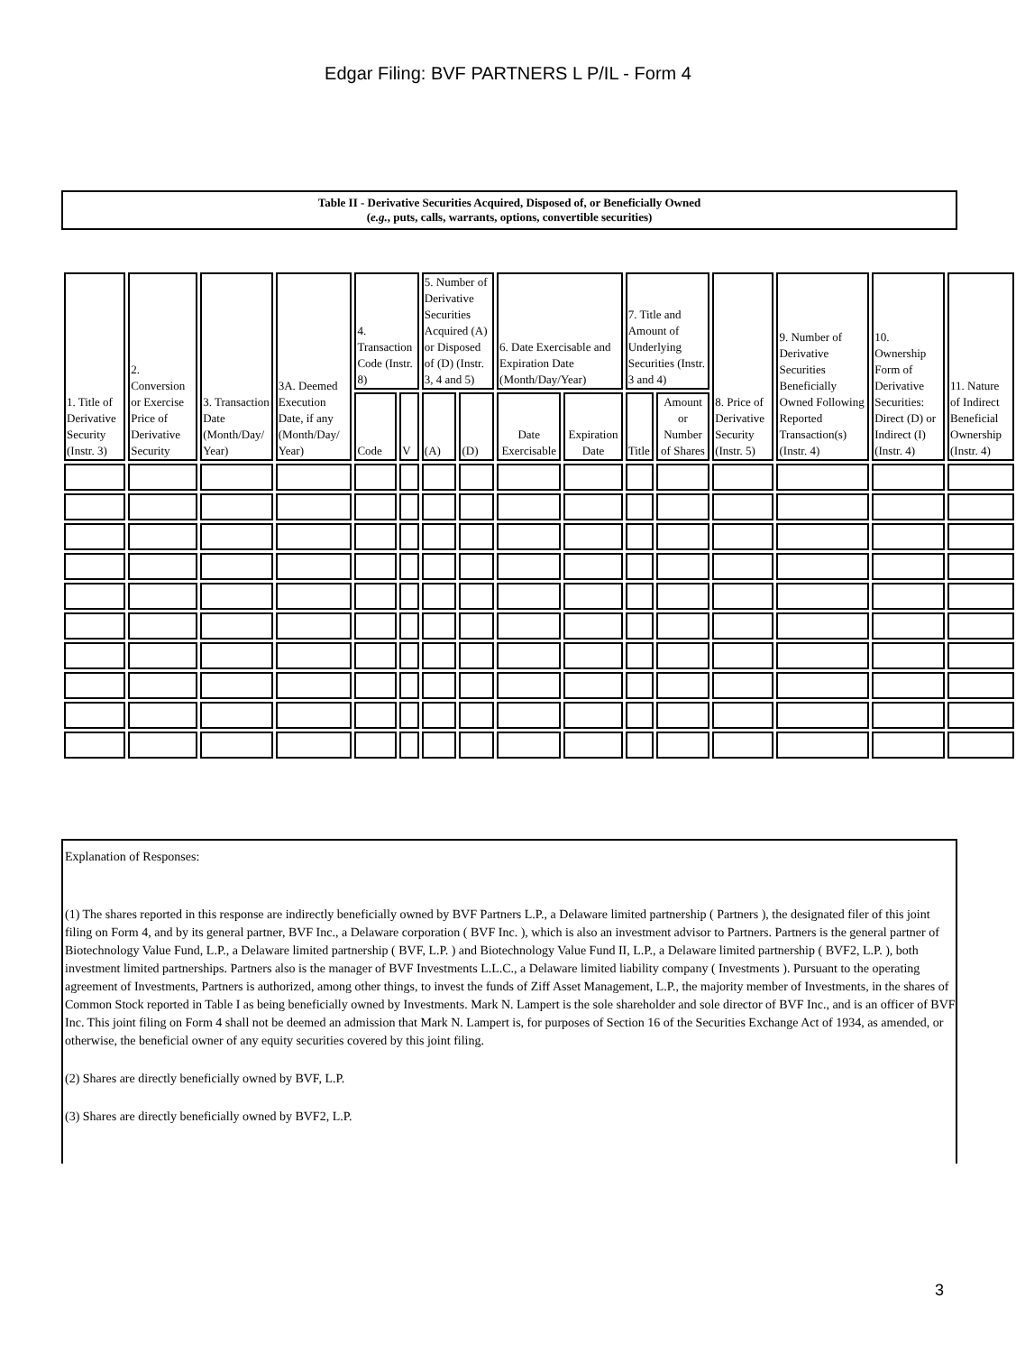Edgar Filing: BVF PARTNERS L P/IL - Form 4
Table II - Derivative Securities Acquired, Disposed of, or Beneficially Owned
(e.g., puts, calls, warrants, options, convertible securities)
| 1. Title of Derivative Security (Instr. 3) | 2. Conversion or Exercise Price of Derivative Security | 3. Transaction Date (Month/Day/ Year) | 3A. Deemed Execution Date, if any (Month/Day/ Year) | 4. Transaction Code (Instr. 8) | | 5. Number of Derivative Securities Acquired (A) or Disposed of (D) (Instr. 3, 4 and 5) | | 6. Date Exercisable and Expiration Date (Month/Day/Year) | | 7. Title and Amount of Underlying Securities (Instr. 3 and 4) | | 8. Price of Derivative Security (Instr. 5) | 9. Number of Derivative Securities Beneficially Owned Following Reported Transaction(s) (Instr. 4) | 10. Ownership Form of Derivative Securities: Direct (D) or Indirect (I) (Instr. 4) | 11. Nature of Indirect Beneficial Ownership (Instr. 4) |
| --- | --- | --- | --- | --- | --- | --- | --- | --- | --- | --- | --- | --- | --- | --- | --- |
| | | | | Code | V | (A) | (D) | Date Exercisable | Expiration Date | Title | Amount or Number of Shares | | | | |
Explanation of Responses:
(1) The shares reported in this response are indirectly beneficially owned by BVF Partners L.P., a Delaware limited partnership ( Partners ), the designated filer of this joint filing on Form 4, and by its general partner, BVF Inc., a Delaware corporation ( BVF Inc. ), which is also an investment advisor to Partners. Partners is the general partner of Biotechnology Value Fund, L.P., a Delaware limited partnership ( BVF, L.P. ) and Biotechnology Value Fund II, L.P., a Delaware limited partnership ( BVF2, L.P. ), both investment limited partnerships. Partners also is the manager of BVF Investments L.L.C., a Delaware limited liability company ( Investments ). Pursuant to the operating agreement of Investments, Partners is authorized, among other things, to invest the funds of Ziff Asset Management, L.P., the majority member of Investments, in the shares of Common Stock reported in Table I as being beneficially owned by Investments. Mark N. Lampert is the sole shareholder and sole director of BVF Inc., and is an officer of BVF Inc. This joint filing on Form 4 shall not be deemed an admission that Mark N. Lampert is, for purposes of Section 16 of the Securities Exchange Act of 1934, as amended, or otherwise, the beneficial owner of any equity securities covered by this joint filing.
(2) Shares are directly beneficially owned by BVF, L.P.
(3) Shares are directly beneficially owned by BVF2, L.P.
3